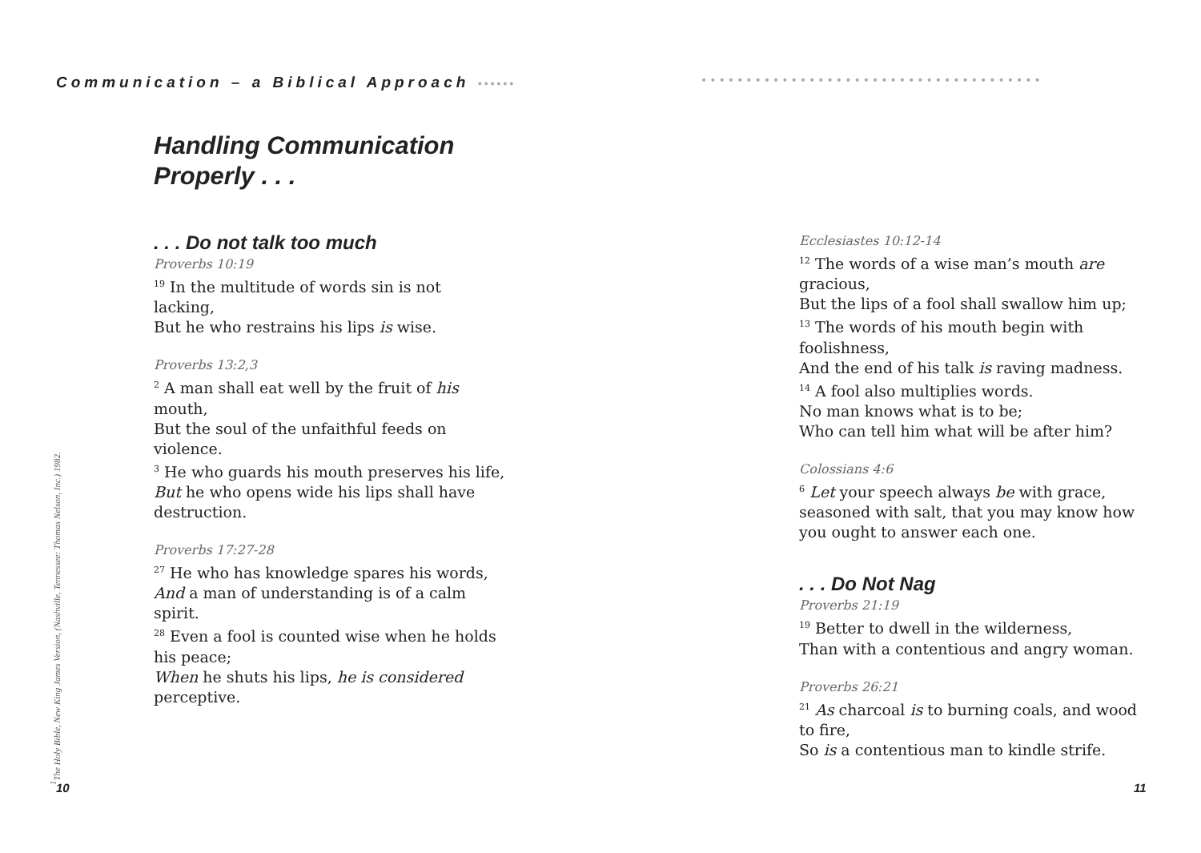Communication – a Biblical Approach ••••••
<sup>1</sup> The Holy Bible, New King James Version, (Nashville, Tennessee: Thomas Nelson, Inc.) 1982.
Handling Communication
Properly . . .
. . . Do not talk too much
Proverbs 10:19
<sup>19</sup> In the multitude of words sin is not lacking,
But he who restrains his lips is wise.
Proverbs 13:2,3
<sup>2</sup> A man shall eat well by the fruit of his mouth,
But the soul of the unfaithful feeds on violence.
<sup>3</sup> He who guards his mouth preserves his life,
But he who opens wide his lips shall have destruction.
Proverbs 17:27-28
<sup>27</sup> He who has knowledge spares his words,
And a man of understanding is of a calm spirit.
<sup>28</sup> Even a fool is counted wise when he holds his peace;
When he shuts his lips, he is considered perceptive.
10
••••••••••••••••••••••••••••••••••••••
Ecclesiastes 10:12-14
<sup>12</sup> The words of a wise man’s mouth are gracious,
But the lips of a fool shall swallow him up;
<sup>13</sup> The words of his mouth begin with foolishness,
And the end of his talk is raving madness.
<sup>14</sup> A fool also multiplies words.
No man knows what is to be;
Who can tell him what will be after him?
Colossians 4:6
<sup>6</sup> Let your speech always be with grace, seasoned with salt, that you may know how you ought to answer each one.
. . . Do Not Nag
Proverbs 21:19
<sup>19</sup> Better to dwell in the wilderness,
Than with a contentious and angry woman.
Proverbs 26:21
<sup>21</sup> As charcoal is to burning coals, and wood to fire,
So is a contentious man to kindle strife.
11